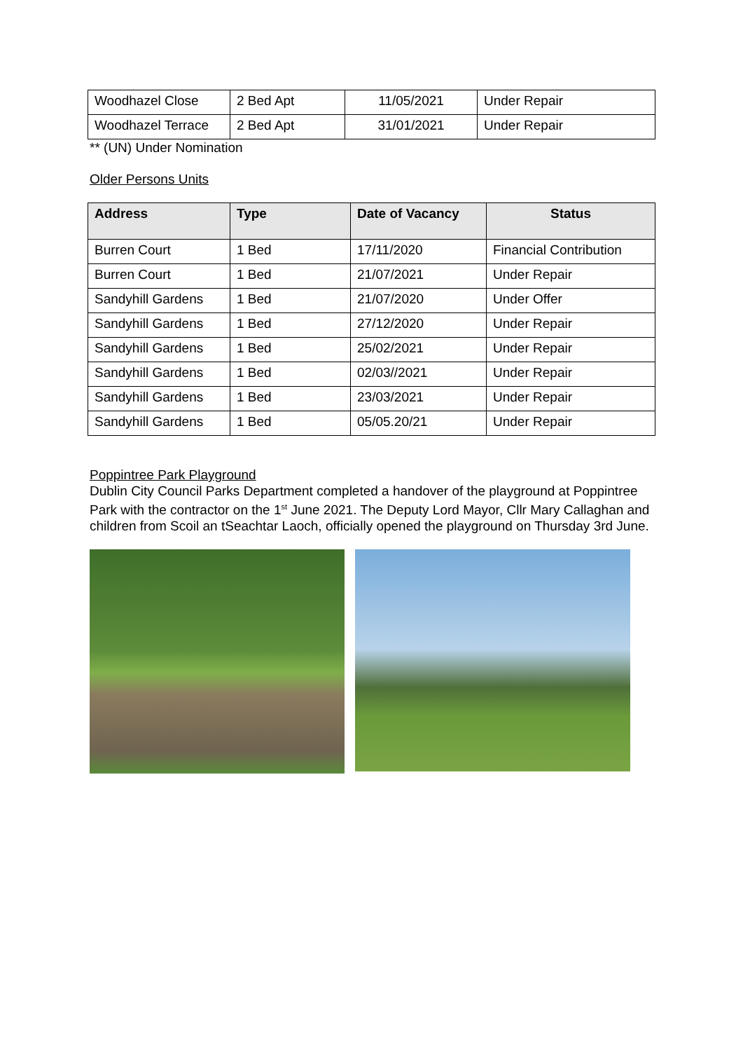| Woodhazel Close | 2 Bed Apt | 11/05/2021 | Under Repair |
| Woodhazel Terrace | 2 Bed Apt | 31/01/2021 | Under Repair |
** (UN) Under Nomination
Older Persons Units
| Address | Type | Date of Vacancy | Status |
| --- | --- | --- | --- |
| Burren Court | 1 Bed | 17/11/2020 | Financial Contribution |
| Burren Court | 1 Bed | 21/07/2021 | Under Repair |
| Sandyhill Gardens | 1 Bed | 21/07/2020 | Under Offer |
| Sandyhill Gardens | 1 Bed | 27/12/2020 | Under Repair |
| Sandyhill Gardens | 1 Bed | 25/02/2021 | Under Repair |
| Sandyhill Gardens | 1 Bed | 02/03//2021 | Under Repair |
| Sandyhill Gardens | 1 Bed | 23/03/2021 | Under Repair |
| Sandyhill Gardens | 1 Bed | 05/05.20/21 | Under Repair |
Poppintree Park Playground
Dublin City Council Parks Department completed a handover of the playground at Poppintree Park with the contractor on the 1<sup>st</sup> June 2021. The Deputy Lord Mayor, Cllr Mary Callaghan and children from Scoil an tSeachtar Laoch, officially opened the playground on Thursday 3rd June.